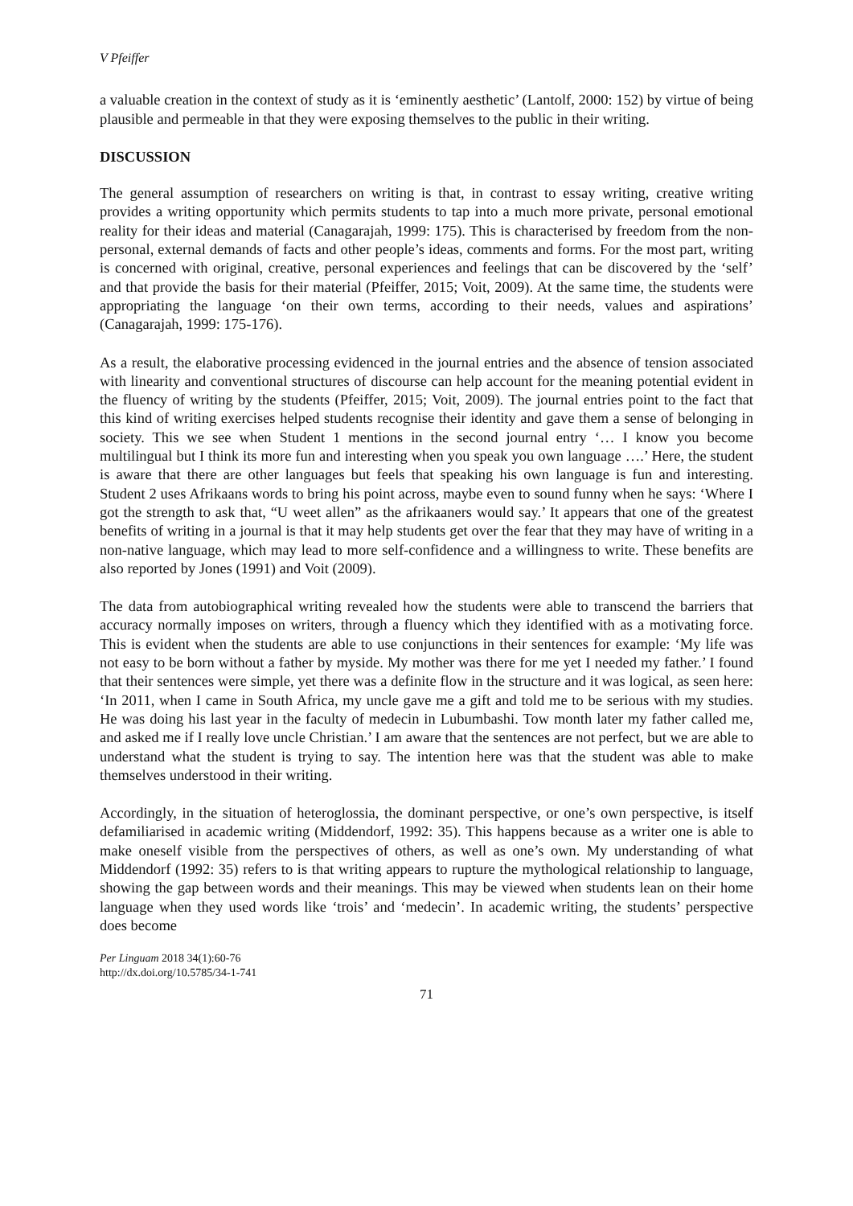V Pfeiffer
a valuable creation in the context of study as it is ‘eminently aesthetic’ (Lantolf, 2000: 152) by virtue of being plausible and permeable in that they were exposing themselves to the public in their writing.
DISCUSSION
The general assumption of researchers on writing is that, in contrast to essay writing, creative writing provides a writing opportunity which permits students to tap into a much more private, personal emotional reality for their ideas and material (Canagarajah, 1999: 175). This is characterised by freedom from the non-personal, external demands of facts and other people’s ideas, comments and forms. For the most part, writing is concerned with original, creative, personal experiences and feelings that can be discovered by the ‘self’ and that provide the basis for their material (Pfeiffer, 2015; Voit, 2009). At the same time, the students were appropriating the language ‘on their own terms, according to their needs, values and aspirations’ (Canagarajah, 1999: 175-176).
As a result, the elaborative processing evidenced in the journal entries and the absence of tension associated with linearity and conventional structures of discourse can help account for the meaning potential evident in the fluency of writing by the students (Pfeiffer, 2015; Voit, 2009). The journal entries point to the fact that this kind of writing exercises helped students recognise their identity and gave them a sense of belonging in society. This we see when Student 1 mentions in the second journal entry ‘… I know you become multilingual but I think its more fun and interesting when you speak you own language ….’ Here, the student is aware that there are other languages but feels that speaking his own language is fun and interesting. Student 2 uses Afrikaans words to bring his point across, maybe even to sound funny when he says: ‘Where I got the strength to ask that, “U weet allen” as the afrikaaners would say.’ It appears that one of the greatest benefits of writing in a journal is that it may help students get over the fear that they may have of writing in a non-native language, which may lead to more self-confidence and a willingness to write. These benefits are also reported by Jones (1991) and Voit (2009).
The data from autobiographical writing revealed how the students were able to transcend the barriers that accuracy normally imposes on writers, through a fluency which they identified with as a motivating force. This is evident when the students are able to use conjunctions in their sentences for example: ‘My life was not easy to be born without a father by myside. My mother was there for me yet I needed my father.’ I found that their sentences were simple, yet there was a definite flow in the structure and it was logical, as seen here: ‘In 2011, when I came in South Africa, my uncle gave me a gift and told me to be serious with my studies. He was doing his last year in the faculty of medecin in Lubumbashi. Tow month later my father called me, and asked me if I really love uncle Christian.’ I am aware that the sentences are not perfect, but we are able to understand what the student is trying to say. The intention here was that the student was able to make themselves understood in their writing.
Accordingly, in the situation of heteroglossia, the dominant perspective, or one’s own perspective, is itself defamiliarised in academic writing (Middendorf, 1992: 35). This happens because as a writer one is able to make oneself visible from the perspectives of others, as well as one’s own. My understanding of what Middendorf (1992: 35) refers to is that writing appears to rupture the mythological relationship to language, showing the gap between words and their meanings. This may be viewed when students lean on their home language when they used words like ‘trois’ and ‘medecin’. In academic writing, the students’ perspective does become
Per Linguam 2018 34(1):60-76
http://dx.doi.org/10.5785/34-1-741
71